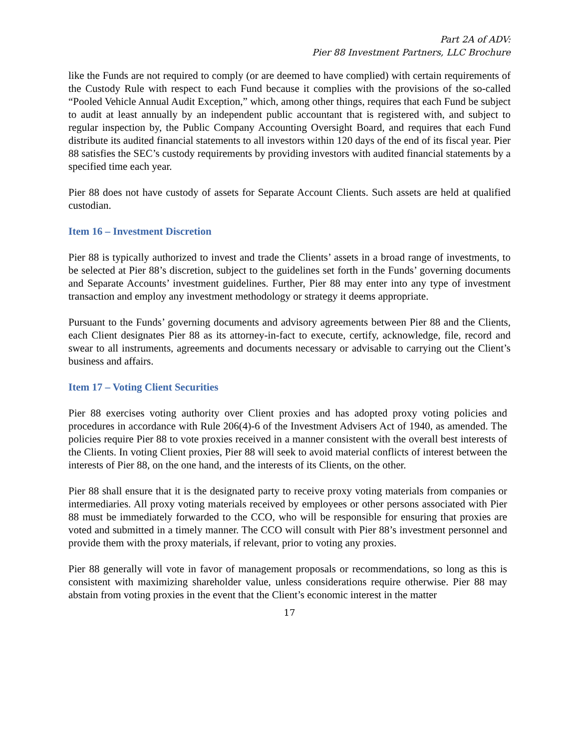Part 2A of ADV:
Pier 88 Investment Partners, LLC Brochure
like the Funds are not required to comply (or are deemed to have complied) with certain requirements of the Custody Rule with respect to each Fund because it complies with the provisions of the so-called “Pooled Vehicle Annual Audit Exception,” which, among other things, requires that each Fund be subject to audit at least annually by an independent public accountant that is registered with, and subject to regular inspection by, the Public Company Accounting Oversight Board, and requires that each Fund distribute its audited financial statements to all investors within 120 days of the end of its fiscal year. Pier 88 satisfies the SEC’s custody requirements by providing investors with audited financial statements by a specified time each year.
Pier 88 does not have custody of assets for Separate Account Clients. Such assets are held at qualified custodian.
Item 16 – Investment Discretion
Pier 88 is typically authorized to invest and trade the Clients’ assets in a broad range of investments, to be selected at Pier 88’s discretion, subject to the guidelines set forth in the Funds’ governing documents and Separate Accounts’ investment guidelines. Further, Pier 88 may enter into any type of investment transaction and employ any investment methodology or strategy it deems appropriate.
Pursuant to the Funds’ governing documents and advisory agreements between Pier 88 and the Clients, each Client designates Pier 88 as its attorney-in-fact to execute, certify, acknowledge, file, record and swear to all instruments, agreements and documents necessary or advisable to carrying out the Client’s business and affairs.
Item 17 – Voting Client Securities
Pier 88 exercises voting authority over Client proxies and has adopted proxy voting policies and procedures in accordance with Rule 206(4)-6 of the Investment Advisers Act of 1940, as amended. The policies require Pier 88 to vote proxies received in a manner consistent with the overall best interests of the Clients. In voting Client proxies, Pier 88 will seek to avoid material conflicts of interest between the interests of Pier 88, on the one hand, and the interests of its Clients, on the other.
Pier 88 shall ensure that it is the designated party to receive proxy voting materials from companies or intermediaries. All proxy voting materials received by employees or other persons associated with Pier 88 must be immediately forwarded to the CCO, who will be responsible for ensuring that proxies are voted and submitted in a timely manner. The CCO will consult with Pier 88’s investment personnel and provide them with the proxy materials, if relevant, prior to voting any proxies.
Pier 88 generally will vote in favor of management proposals or recommendations, so long as this is consistent with maximizing shareholder value, unless considerations require otherwise. Pier 88 may abstain from voting proxies in the event that the Client’s economic interest in the matter
17